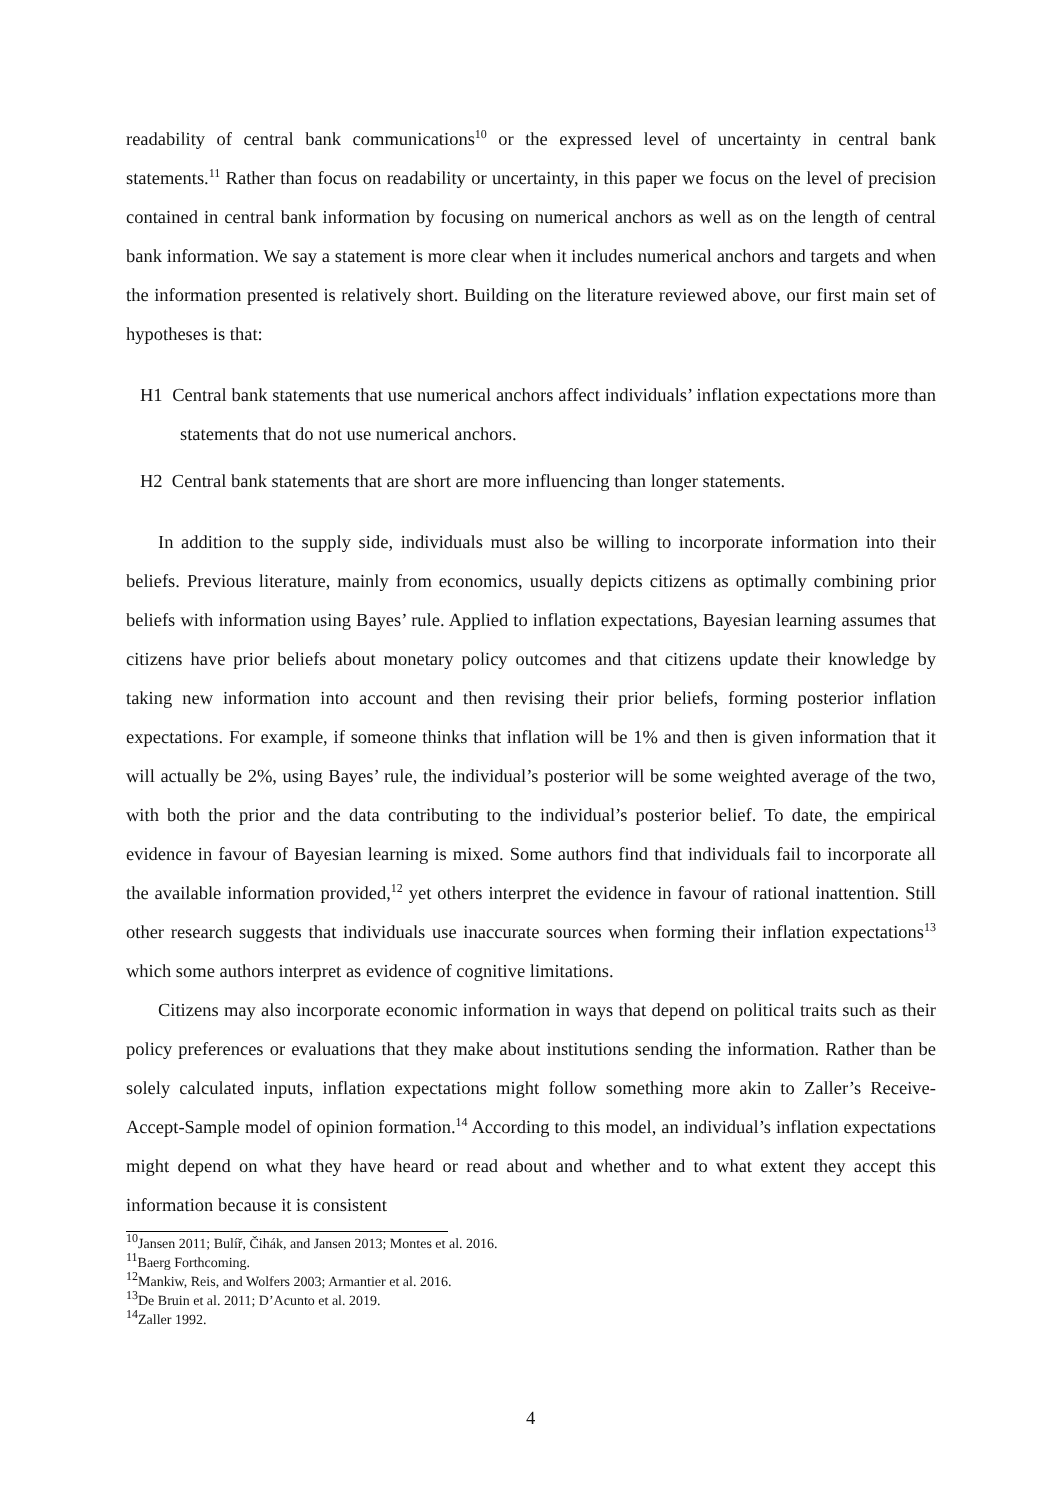readability of central bank communications<sup>10</sup> or the expressed level of uncertainty in central bank statements.<sup>11</sup> Rather than focus on readability or uncertainty, in this paper we focus on the level of precision contained in central bank information by focusing on numerical anchors as well as on the length of central bank information. We say a statement is more clear when it includes numerical anchors and targets and when the information presented is relatively short. Building on the literature reviewed above, our first main set of hypotheses is that:
H1 Central bank statements that use numerical anchors affect individuals’ inflation expectations more than statements that do not use numerical anchors.
H2 Central bank statements that are short are more influencing than longer statements.
In addition to the supply side, individuals must also be willing to incorporate information into their beliefs. Previous literature, mainly from economics, usually depicts citizens as optimally combining prior beliefs with information using Bayes’ rule. Applied to inflation expectations, Bayesian learning assumes that citizens have prior beliefs about monetary policy outcomes and that citizens update their knowledge by taking new information into account and then revising their prior beliefs, forming posterior inflation expectations. For example, if someone thinks that inflation will be 1% and then is given information that it will actually be 2%, using Bayes’ rule, the individual’s posterior will be some weighted average of the two, with both the prior and the data contributing to the individual’s posterior belief. To date, the empirical evidence in favour of Bayesian learning is mixed. Some authors find that individuals fail to incorporate all the available information provided,<sup>12</sup> yet others interpret the evidence in favour of rational inattention. Still other research suggests that individuals use inaccurate sources when forming their inflation expectations<sup>13</sup> which some authors interpret as evidence of cognitive limitations.
Citizens may also incorporate economic information in ways that depend on political traits such as their policy preferences or evaluations that they make about institutions sending the information. Rather than be solely calculated inputs, inflation expectations might follow something more akin to Zaller’s Receive-Accept-Sample model of opinion formation.<sup>14</sup> According to this model, an individual’s inflation expectations might depend on what they have heard or read about and whether and to what extent they accept this information because it is consistent
<sup>10</sup> Jansen 2011; Bulíř, Čihák, and Jansen 2013; Montes et al. 2016.
<sup>11</sup> Baerg Forthcoming.
<sup>12</sup> Mankiw, Reis, and Wolfers 2003; Armantier et al. 2016.
<sup>13</sup> De Bruin et al. 2011; D’Acunto et al. 2019.
<sup>14</sup> Zaller 1992.
4